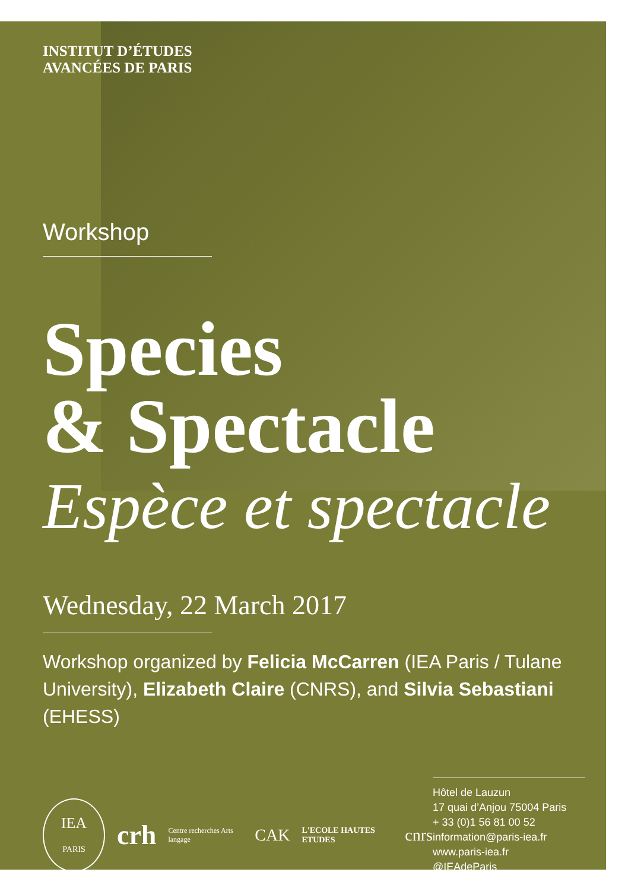INSTITUT D’ÉTUDES
AVANCÉES DE PARIS
Workshop
Species
& Spectacle
Espèce et spectacle
Wednesday, 22 March 2017
Workshop organized by Felicia McCarren (IEA Paris / Tulane University), Elizabeth Claire (CNRS), and Silvia Sebastiani (EHESS)
IEA
PARIS
crh Centre recherches Arts langage CAK L'ECOLE HAUTES ETUDES cnrs
Hôtel de Lauzun
17 quai d’Anjou 75004 Paris
+ 33 (0)1 56 81 00 52
information@paris-iea.fr
www.paris-iea.fr
@IEAdeParis